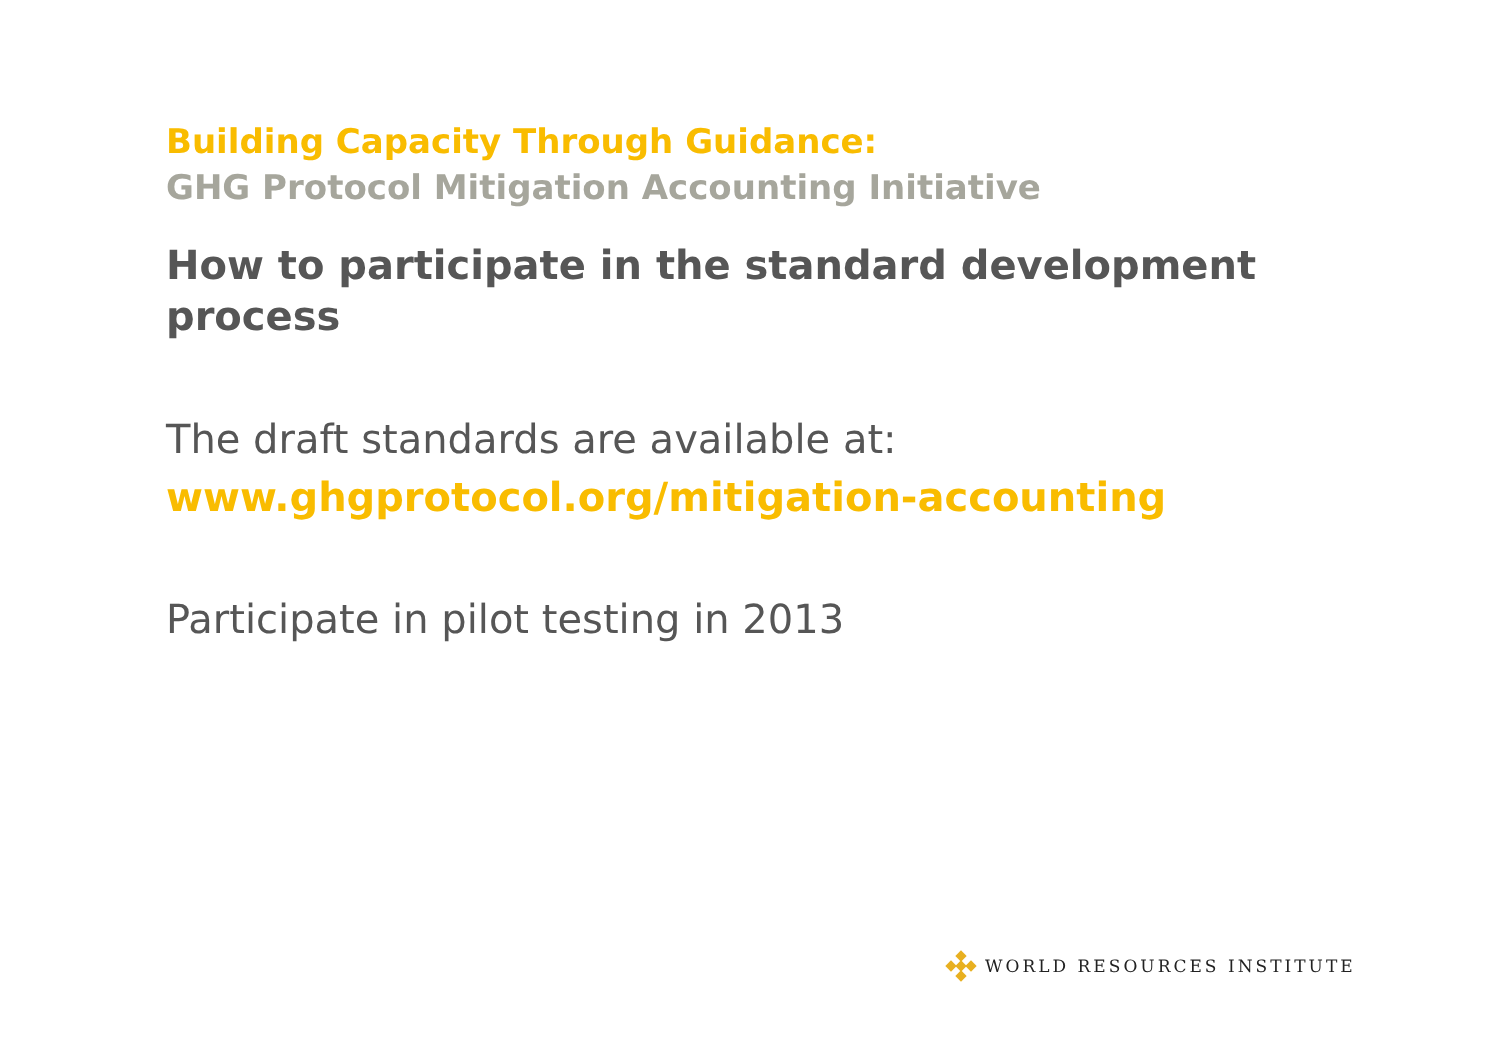Building Capacity Through Guidance:
GHG Protocol Mitigation Accounting Initiative
How to participate in the standard development process
The draft standards are available at:
www.ghgprotocol.org/mitigation-accounting
Participate in pilot testing in 2013
WORLD RESOURCES INSTITUTE